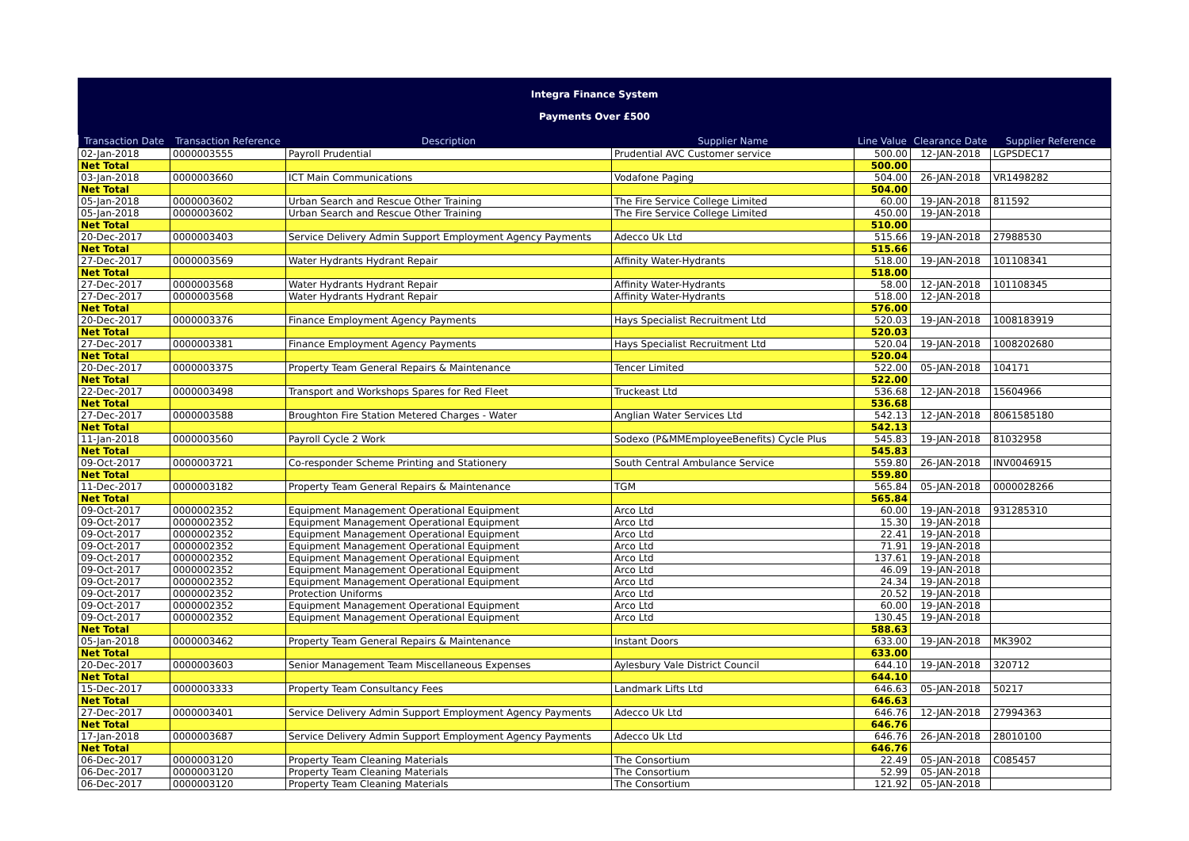Integra Finance System
Payments Over £500
| Transaction Date | Transaction Reference | Description | Supplier Name | Line Value | Clearance Date | Supplier Reference |
| --- | --- | --- | --- | --- | --- | --- |
| 02-Jan-2018 | 0000003555 | Payroll Prudential | Prudential AVC Customer service | 500.00 | 12-JAN-2018 | LGPSDEC17 |
| Net Total | | | | 500.00 | | |
| 03-Jan-2018 | 0000003660 | ICT Main Communications | Vodafone Paging | 504.00 | 26-JAN-2018 | VR1498282 |
| Net Total | | | | 504.00 | | |
| 05-Jan-2018 | 0000003602 | Urban Search and Rescue Other Training | The Fire Service College Limited | 60.00 | 19-JAN-2018 | 811592 |
| 05-Jan-2018 | 0000003602 | Urban Search and Rescue Other Training | The Fire Service College Limited | 450.00 | 19-JAN-2018 | |
| Net Total | | | | 510.00 | | |
| 20-Dec-2017 | 0000003403 | Service Delivery Admin Support Employment Agency Payments | Adecco Uk Ltd | 515.66 | 19-JAN-2018 | 27988530 |
| Net Total | | | | 515.66 | | |
| 27-Dec-2017 | 0000003569 | Water Hydrants Hydrant Repair | Affinity Water-Hydrants | 518.00 | 19-JAN-2018 | 101108341 |
| Net Total | | | | 518.00 | | |
| 27-Dec-2017 | 0000003568 | Water Hydrants Hydrant Repair | Affinity Water-Hydrants | 58.00 | 12-JAN-2018 | 101108345 |
| 27-Dec-2017 | 0000003568 | Water Hydrants Hydrant Repair | Affinity Water-Hydrants | 518.00 | 12-JAN-2018 | |
| Net Total | | | | 576.00 | | |
| 20-Dec-2017 | 0000003376 | Finance Employment Agency Payments | Hays Specialist Recruitment Ltd | 520.03 | 19-JAN-2018 | 1008183919 |
| Net Total | | | | 520.03 | | |
| 27-Dec-2017 | 0000003381 | Finance Employment Agency Payments | Hays Specialist Recruitment Ltd | 520.04 | 19-JAN-2018 | 1008202680 |
| Net Total | | | | 520.04 | | |
| 20-Dec-2017 | 0000003375 | Property Team General Repairs & Maintenance | Tencer Limited | 522.00 | 05-JAN-2018 | 104171 |
| Net Total | | | | 522.00 | | |
| 22-Dec-2017 | 0000003498 | Transport and Workshops Spares for Red Fleet | Truckeast Ltd | 536.68 | 12-JAN-2018 | 15604966 |
| Net Total | | | | 536.68 | | |
| 27-Dec-2017 | 0000003588 | Broughton Fire Station Metered Charges - Water | Anglian Water Services Ltd | 542.13 | 12-JAN-2018 | 8061585180 |
| Net Total | | | | 542.13 | | |
| 11-Jan-2018 | 0000003560 | Payroll Cycle 2 Work | Sodexo (P&MMEmployeeBenefits) Cycle Plus | 545.83 | 19-JAN-2018 | 81032958 |
| Net Total | | | | 545.83 | | |
| 09-Oct-2017 | 0000003721 | Co-responder Scheme Printing and Stationery | South Central Ambulance Service | 559.80 | 26-JAN-2018 | INV0046915 |
| Net Total | | | | 559.80 | | |
| 11-Dec-2017 | 0000003182 | Property Team General Repairs & Maintenance | TGM | 565.84 | 05-JAN-2018 | 0000028266 |
| Net Total | | | | 565.84 | | |
| 09-Oct-2017 | 0000002352 | Equipment Management Operational Equipment | Arco Ltd | 60.00 | 19-JAN-2018 | 931285310 |
| 09-Oct-2017 | 0000002352 | Equipment Management Operational Equipment | Arco Ltd | 15.30 | 19-JAN-2018 | |
| 09-Oct-2017 | 0000002352 | Equipment Management Operational Equipment | Arco Ltd | 22.41 | 19-JAN-2018 | |
| 09-Oct-2017 | 0000002352 | Equipment Management Operational Equipment | Arco Ltd | 71.91 | 19-JAN-2018 | |
| 09-Oct-2017 | 0000002352 | Equipment Management Operational Equipment | Arco Ltd | 137.61 | 19-JAN-2018 | |
| 09-Oct-2017 | 0000002352 | Equipment Management Operational Equipment | Arco Ltd | 46.09 | 19-JAN-2018 | |
| 09-Oct-2017 | 0000002352 | Equipment Management Operational Equipment | Arco Ltd | 24.34 | 19-JAN-2018 | |
| 09-Oct-2017 | 0000002352 | Protection Uniforms | Arco Ltd | 20.52 | 19-JAN-2018 | |
| 09-Oct-2017 | 0000002352 | Equipment Management Operational Equipment | Arco Ltd | 60.00 | 19-JAN-2018 | |
| 09-Oct-2017 | 0000002352 | Equipment Management Operational Equipment | Arco Ltd | 130.45 | 19-JAN-2018 | |
| Net Total | | | | 588.63 | | |
| 05-Jan-2018 | 0000003462 | Property Team General Repairs & Maintenance | Instant Doors | 633.00 | 19-JAN-2018 | MK3902 |
| Net Total | | | | 633.00 | | |
| 20-Dec-2017 | 0000003603 | Senior Management Team Miscellaneous Expenses | Aylesbury Vale District Council | 644.10 | 19-JAN-2018 | 320712 |
| Net Total | | | | 644.10 | | |
| 15-Dec-2017 | 0000003333 | Property Team Consultancy Fees | Landmark Lifts Ltd | 646.63 | 05-JAN-2018 | 50217 |
| Net Total | | | | 646.63 | | |
| 27-Dec-2017 | 0000003401 | Service Delivery Admin Support Employment Agency Payments | Adecco Uk Ltd | 646.76 | 12-JAN-2018 | 27994363 |
| Net Total | | | | 646.76 | | |
| 17-Jan-2018 | 0000003687 | Service Delivery Admin Support Employment Agency Payments | Adecco Uk Ltd | 646.76 | 26-JAN-2018 | 28010100 |
| Net Total | | | | 646.76 | | |
| 06-Dec-2017 | 0000003120 | Property Team Cleaning Materials | The Consortium | 22.49 | 05-JAN-2018 | C085457 |
| 06-Dec-2017 | 0000003120 | Property Team Cleaning Materials | The Consortium | 52.99 | 05-JAN-2018 | |
| 06-Dec-2017 | 0000003120 | Property Team Cleaning Materials | The Consortium | 121.92 | 05-JAN-2018 | |